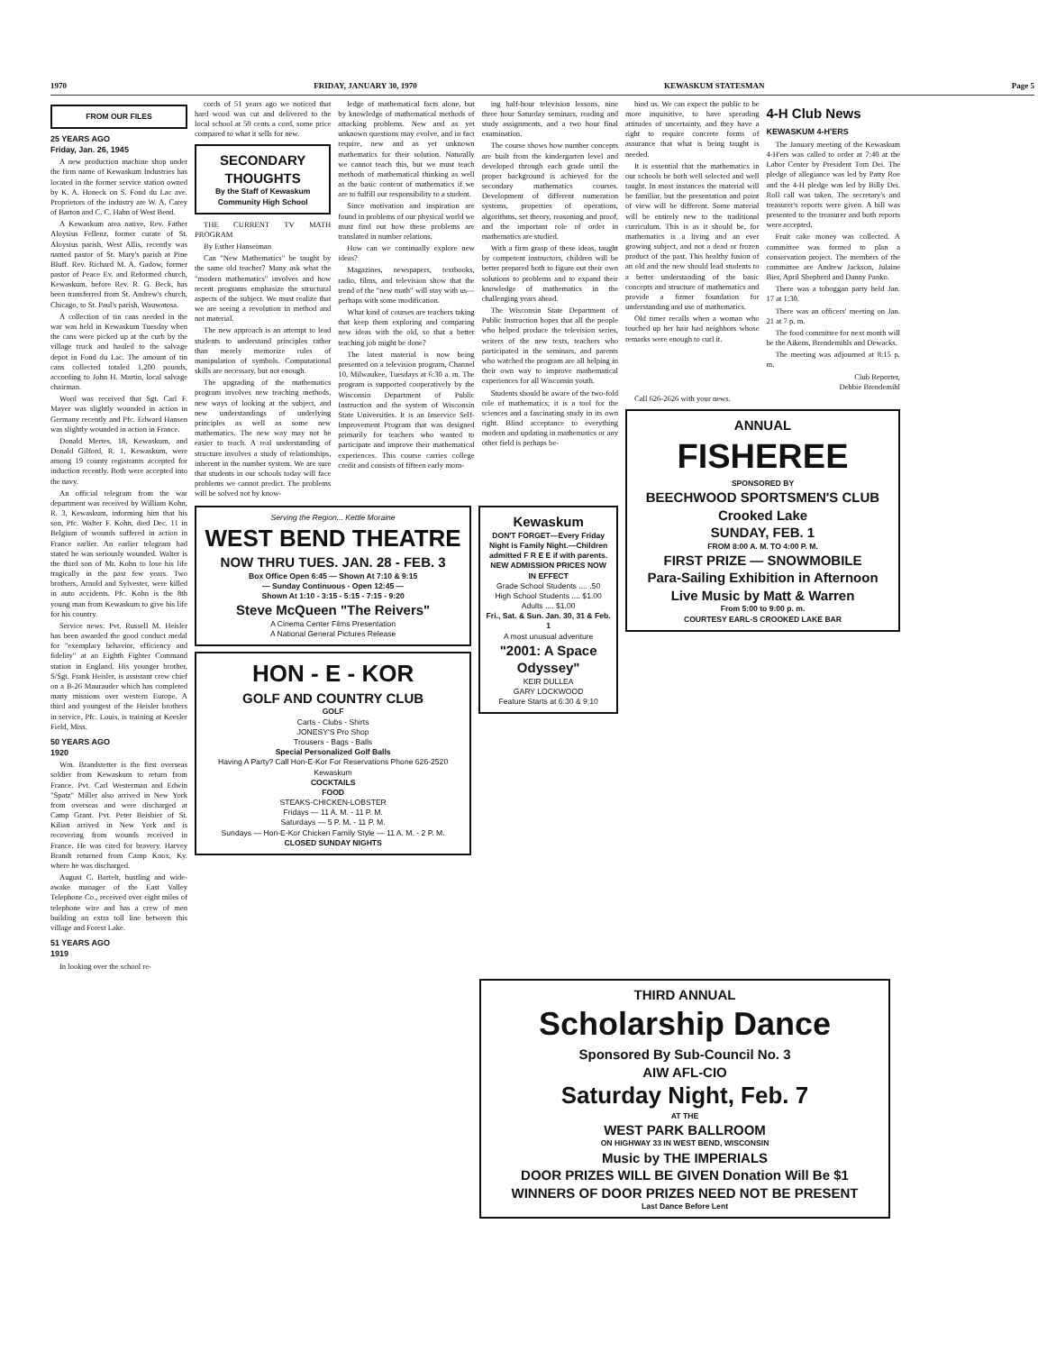1970 FRIDAY, JANUARY 30, 1970 KEWASKUM STATESMAN Page 5
FROM OUR FILES
25 YEARS AGO
Friday, Jan. 26, 1945
A new production machine shop under the firm name of Kewaskum Industries has located in the former service station owned by K. A. Honeck on S. Fond du Lac ave. Proprietors of the industry are W. A. Carey of Barton and C. C. Hahn of West Bend.
A Kewaskum area native, Rev. Father Aloysius Fellenz, former curate of St. Aloysius parish, West Allis, recently was named pastor of St. Mary's parish at Pine Bluff. Rev. Richard M. A. Gadow, former pastor of Peace Ev. and Reformed church, Kewaskum, before Rev. R. G. Beck, has been transferred from St. Andrew's church, Chicago, to St. Paul's parish, Wauwatosa.
A collection of tin cans needed in the war was held in Kewaskum Tuesday when the cans were picked up at the curb by the village truck and hauled to the salvage depot in Fond du Lac. The amount of tin cans collected totaled 1,200 pounds, according to John H. Martin, local salvage chairman.
Word was received that Sgt. Carl F. Mayer was slightly wounded in action in Germany recently and Pfc. Edward Hansen was slightly wounded in action in France.
Donald Mertes, 18, Kewaskum, and Donald Gilford, R. 1, Kewaskum, were among 19 county registrants accepted for induction recently. Both were accepted into the navy.
An official telegram from the war department was received by William Kohn, R. 3, Kewaskum, informing him that his son, Pfc. Walter F. Kohn, died Dec. 11 in Belgium of wounds suffered in action in France earlier. An earlier telegram had stated he was seriously wounded. Walter is the third son of Mr. Kohn to lose his life tragically in the past few years. Two brothers, Arnold and Sylvester, were killed in auto accidents. Pfc. Kohn is the 8th young man from Kewaskum to give his life for his country.
Service news: Pvt. Russell M. Heisler has been awarded the good conduct medal for "exemplary behavior, efficiency and fidelity" at an Eighth Fighter Command station in England. His younger brother, S/Sgt. Frank Heisler, is assistant crew chief on a B-26 Maurauder which has completed many missions over western Europe. A third and youngest of the Heisler brothers in service, Pfc. Louis, is training at Keesler Field, Miss.
50 YEARS AGO
1920
Wm. Brandstetter is the first overseas soldier from Kewaskum to return from France. Pvt. Carl Westerman and Edwin "Spatz" Miller also arrived in New York from overseas and were discharged at Camp Grant. Pvt. Peter Beisbier of St. Kilian arrived in New York and is recovering from wounds received in France. He was cited for bravery. Harvey Brandt returned from Camp Knox, Ky. where he was discharged.
August C. Bartelt, hustling and wide-awake manager of the East Valley Telephone Co., received over eight miles of telephone wire and has a crew of men building an extra toll line between this village and Forest Lake.
51 YEARS AGO
1919
In looking over the school re-
cords of 51 years ago we noticed that hard wood was cut and delivered to the local school at 50 cents a cord, some price compared to what it sells for new.
SECONDARY THOUGHTS
By the Staff of Kewaskum Community High School
THE CURRENT TV MATH PROGRAM
By Esther Hanseiman
Can "New Mathematics" be taught by the same old teacher? Many ask what the "modern mathematics" involves and how recent programs emphasize the structural aspects of the subject. We must realize that we are seeing a revolution in method and not material.
The new approach is an attempt to lead students to understand principles rather than merely memorize rules of manipulation of symbols. Computational skills are necessary, but not enough.
The upgrading of the mathematics program involves new teaching methods, new ways of looking at the subject, and new understandings of underlying principles as well as some new mathematics. The new way may not be easier to teach. A real understanding of structure involves a study of relationships, inherent in the number system. We are sure that students in our schools today will face problems we cannot predict. The problems will be solved not by know-
ledge of mathematical facts alone, but by knowledge of mathematical methods of attacking problems. New and as yet unknown questions may evolve, and in fact require, new and as yet unknown mathematics for their solution. Naturally we cannot teach this, but we must teach methods of mathematical thinking as well as the basic content of mathematics if we are to fulfill our responsibility to a student.
Since motivation and inspiration are found in problems of our physical world we must find out how these problems are translated in number relations.
How can we continually explore new ideas?
Magazines, newspapers, textbooks, radio, films, and television show that the trend of the "new math" will stay with us—perhaps with some modification.
What kind of courses are teachers taking that keep them exploring and comparing new ideas with the old, so that a better teaching job might be done?
The latest material is now being presented on a television program, Channel 10, Milwaukee, Tuesdays at 6:30 a. m. The program is supported cooperatively by the Wisconsin Department of Public Instruction and the system of Wisconsin State Universities. It is an Inservice Self-Improvement Program that was designed primarily for teachers who wanted to participate and improve their mathematical experiences. This course carries college credit and consists of fifteen early morn-
ing half-hour television lessons, nine three hour Saturday seminars, reading and study assignments, and a two hour final examination.
The course shows how number concepts are built from the kindergarten level and developed through each grade until the proper background is achieved for the secondary mathematics courses. Development of different numeration systems, properties of operations, algorithms, set theory, reasoning and proof, and the important role of order in mathematics are studied.
With a firm grasp of these ideas, taught by competent instructors, children will be better prepared both to figure out their own solutions to problems and to expand their knowledge of mathematics in the challenging years ahead.
The Wisconsin State Department of Public Instruction hopes that all the people who helped produce the television series, writers of the new texts, teachers who participated in the seminars, and parents who watched the program are all helping in their own way to improve mathematical experiences for all Wisconsin youth.
Students should be aware of the two-fold role of mathematics; it is a tool for the sciences and a fascinating study in its own right. Blind acceptance to everything modern and updating in mathematics or any other field is perhaps be-
Serving the Region... Kettle Moraine
WEST BEND THEATRE
NOW THRU TUES. JAN. 28 - FEB. 3
Box Office Open 6:45 — Shown At 7:10 & 9:15
— Sunday Continuous - Open 12:45 —
Shown At 1:10 - 3:15 - 5:15 - 7:15 - 9:20
Steve McQueen "The Reivers"
A Cinema Center Films Presentation
A National General Pictures Release
HON - E - KOR
GOLF AND COUNTRY CLUB
GOLF
Carts - Clubs - Shirts
JONESY'S Pro Shop
Trousers - Bags - Balls
Special Personalized Golf Balls
Having A Party? Call Hon-E-Kor For Reservations Phone 626-2520 Kewaskum
COCKTAILS
FOOD
STEAKS-CHICKEN-LOBSTER
Fridays — 11 A. M. - 11 P. M.
Saturdays — 5 P. M. - 11 P. M.
Sundays — Hon-E-Kor Chicken Family Style — 11 A. M. - 2 P. M.
CLOSED SUNDAY NIGHTS
Kewaskum
DON'T FORGET—Every Friday Night is Family Night.—Children admitted F R E E if with parents.
NEW ADMISSION PRICES NOW IN EFFECT
Grade School Students .... .50
High School Students .... $1.00
Adults .... $1.00
Fri., Sat. & Sun. Jan. 30, 31 & Feb. 1
A most unusual adventure
"2001: A Space Odyssey"
KEIR DULLEA
GARY LOCKWOOD
Feature Starts at 6:30 & 9:10
hind us. We can expect the public to be more inquisitive, to have spreading attitudes of uncertainty, and they have a right to require concrete forms of assurance that what is being taught is needed.
It is essential that the mathematics in our schools be both well selected and well taught. In most instances the material will be familiar, but the presentation and point of view will be different. Some material will be entirely new to the traditional curriculum. This is as it should be, for mathematics is a living and an ever growing subject, and not a dead or frozen product of the past. This healthy fusion of an old and the new should lead students to a better understanding of the basic concepts and structure of mathematics and provide a firmer foundation for understanding and use of mathematics.
Old timer recalls when a woman who touched up her hair had neighbors whose remarks were enough to curl it.
4-H Club News
KEWASKUM 4-H'ERS
The January meeting of the Kewaskum 4-H'ers was called to order at 7:40 at the Labor Center by President Tom Dei. The pledge of allegiance was led by Patty Roe and the 4-H pledge was led by Billy Dei. Roll call was taken. The secretary's and treasurer's reports were given. A bill was presented to the treasurer and both reports were accepted.
Fruit cake money was collected. A committee was formed to plan a conservation project. The members of the committee are Andrew Jackson, Julaine Bier, April Shepherd and Danny Panko.
There was a toboggan party held Jan. 17 at 1:30.
There was an officers' meeting on Jan. 21 at 7 p. m.
The food committee for next month will be the Aikens, Brendemihls and Dewacks.
The meeting was adjourned at 8:15 p. m.
Club Reporter,
Debbie Brendemihl
Call 626-2626 with your news.
ANNUAL
FISHEREE
SPONSORED BY
BEECHWOOD SPORTSMEN'S CLUB
Crooked Lake
SUNDAY, FEB. 1
FROM 8:00 A. M. TO 4:00 P. M.
FIRST PRIZE — SNOWMOBILE
Para-Sailing Exhibition in Afternoon
Live Music by Matt & Warren
From 5:00 to 9:00 p. m.
COURTESY EARL-S CROOKED LAKE BAR
THIRD ANNUAL
Scholarship Dance
Sponsored By Sub-Council No. 3
AIW AFL-CIO
Saturday Night, Feb. 7
AT THE
WEST PARK BALLROOM
ON HIGHWAY 33 IN WEST BEND, WISCONSIN
Music by THE IMPERIALS
DOOR PRIZES WILL BE GIVEN Donation Will Be $1
WINNERS OF DOOR PRIZES NEED NOT BE PRESENT
Last Dance Before Lent